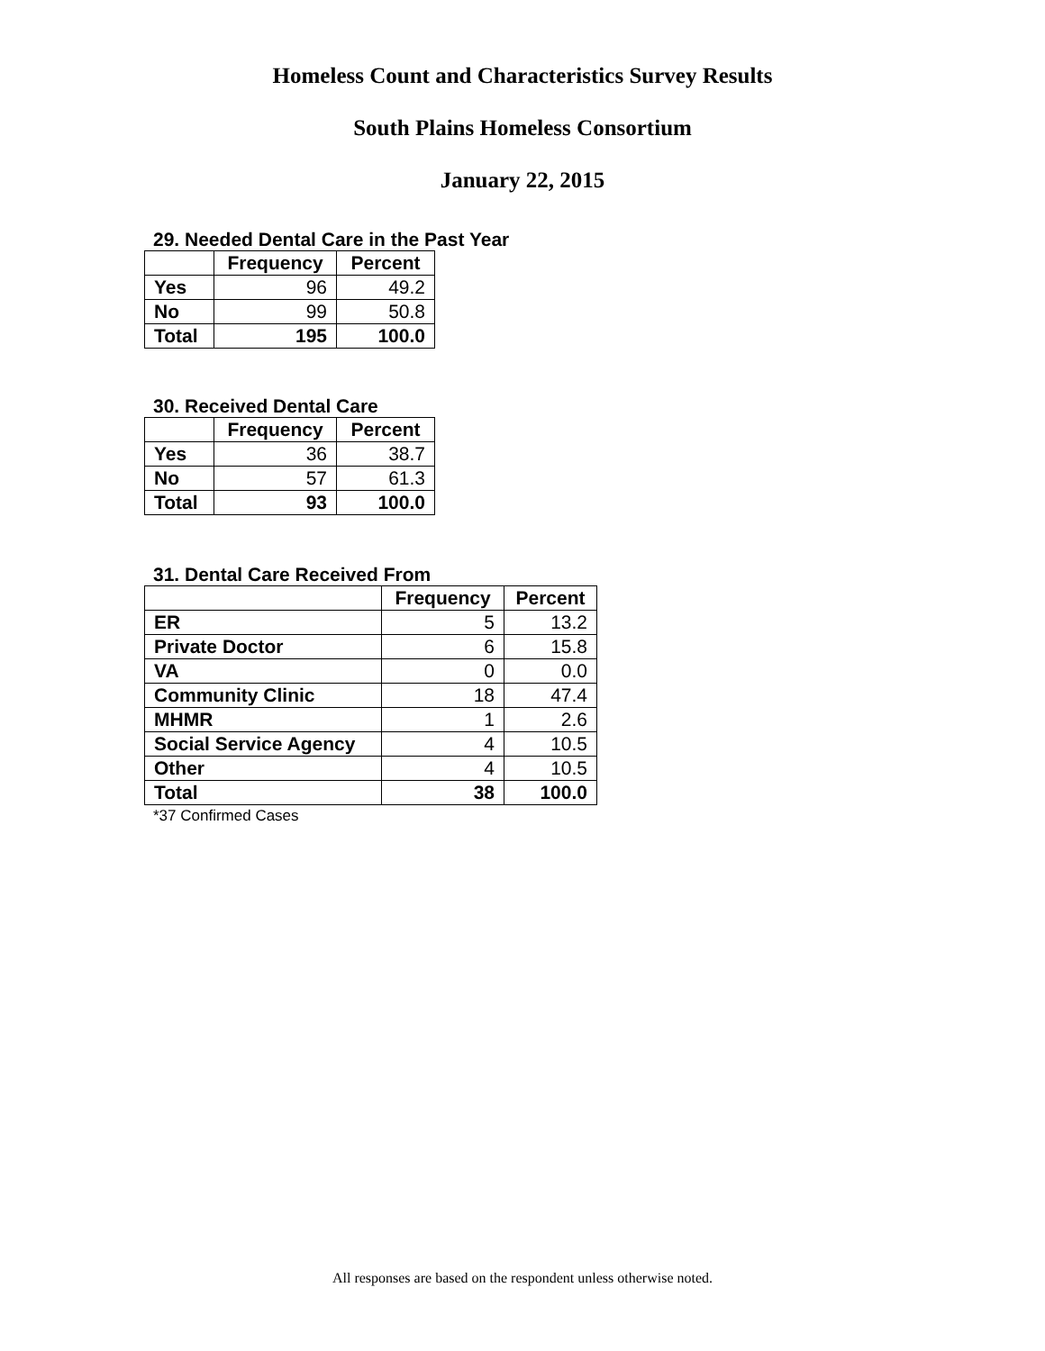Homeless Count and Characteristics Survey Results
South Plains Homeless Consortium
January 22, 2015
29. Needed Dental Care in the Past Year
| | Frequency | Percent |
| --- | --- | --- |
| Yes | 96 | 49.2 |
| No | 99 | 50.8 |
| Total | 195 | 100.0 |
30. Received Dental Care
| | Frequency | Percent |
| --- | --- | --- |
| Yes | 36 | 38.7 |
| No | 57 | 61.3 |
| Total | 93 | 100.0 |
31. Dental Care Received From
| | Frequency | Percent |
| --- | --- | --- |
| ER | 5 | 13.2 |
| Private Doctor | 6 | 15.8 |
| VA | 0 | 0.0 |
| Community Clinic | 18 | 47.4 |
| MHMR | 1 | 2.6 |
| Social Service Agency | 4 | 10.5 |
| Other | 4 | 10.5 |
| Total | 38 | 100.0 |
*37 Confirmed Cases
All responses are based on the respondent unless otherwise noted.